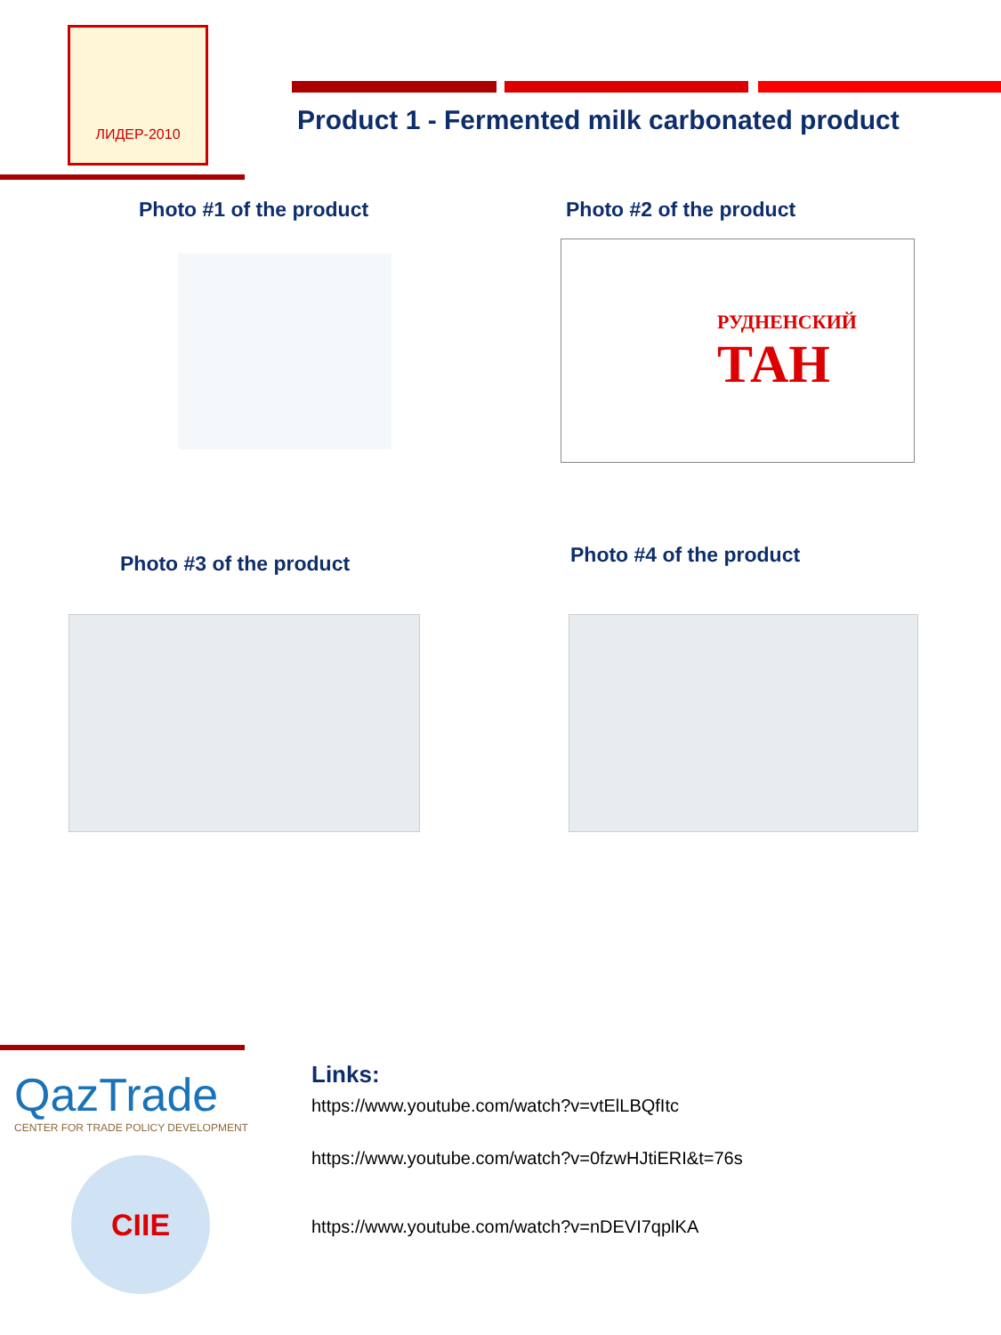ЛИДЕР-2010
Product 1 - Fermented milk carbonated product
Photo #1 of the product Photo #2 of the product
РУДНЕНСКИЙ
ТАН
Photo #3 of the product Photo #4 of the product
QazTrade
CENTER FOR TRADE POLICY DEVELOPMENT
CIIE
Links:
https://www.youtube.com/watch?v=vtElLBQfItc
https://www.youtube.com/watch?v=0fzwHJtiERI&t=76s
https://www.youtube.com/watch?v=nDEVI7qplKA